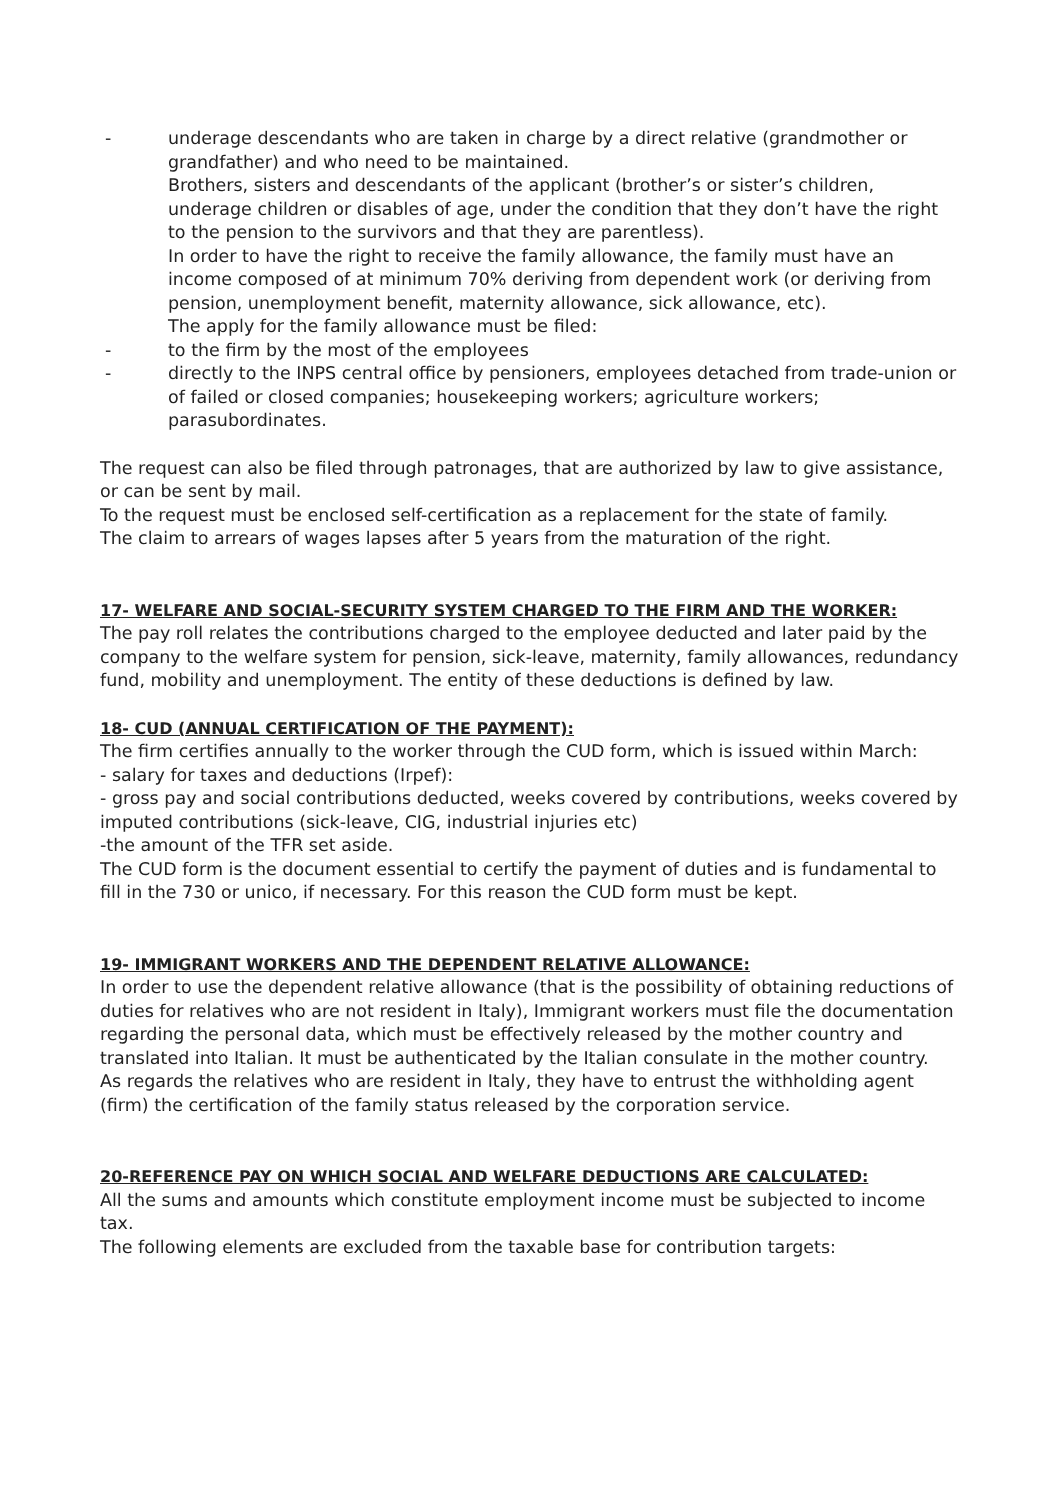- underage descendants who are taken in charge by a direct relative (grandmother or grandfather) and who need to be maintained.
Brothers, sisters and descendants of the applicant (brother’s or sister’s children, underage children or disables of age, under the condition that they don’t have the right to the pension to the survivors and that they are parentless).
In order to have the right to receive the family allowance, the family must have an income composed of at minimum 70% deriving from dependent work (or deriving from pension, unemployment benefit, maternity allowance, sick allowance, etc).
The apply for the family allowance must be filed:
- to the firm by the most of the employees
- directly to the INPS central office by pensioners, employees detached from trade-union or of failed or closed companies; housekeeping workers; agriculture workers; parasubordinates.
The request can also be filed through patronages, that are authorized by law to give assistance, or can be sent by mail.
To the request must be enclosed self-certification as a replacement for the state of family.
The claim to arrears of wages lapses after 5 years from the maturation of the right.
17- WELFARE AND SOCIAL-SECURITY SYSTEM CHARGED TO THE FIRM AND THE WORKER:
The pay roll relates the contributions charged to the employee deducted and later paid by the company to the welfare system for pension, sick-leave, maternity, family allowances, redundancy fund, mobility and unemployment. The entity of these deductions is defined by law.
18- CUD (ANNUAL CERTIFICATION OF THE PAYMENT):
The firm certifies annually to the worker through the CUD form, which is issued within March:
- salary for taxes and deductions (Irpef):
- gross pay and social contributions deducted, weeks covered by contributions, weeks covered by imputed contributions (sick-leave, CIG, industrial injuries etc)
-the amount of the TFR set aside.
The CUD form is the document essential to certify the payment of duties and is fundamental to fill in the 730 or unico, if necessary. For this reason the CUD form must be kept.
19- IMMIGRANT WORKERS AND THE DEPENDENT RELATIVE ALLOWANCE:
In order to use the dependent relative allowance (that is the possibility of obtaining reductions of duties for relatives who are not resident in Italy), Immigrant workers must file the documentation regarding the personal data, which must be effectively released by the mother country and translated into Italian. It must be authenticated by the Italian consulate in the mother country.
As regards the relatives who are resident in Italy, they have to entrust the withholding agent (firm) the certification of the family status released by the corporation service.
20-REFERENCE PAY ON WHICH SOCIAL AND WELFARE DEDUCTIONS ARE CALCULATED:
All the sums and amounts which constitute employment income must be subjected to income tax.
The following elements are excluded from the taxable base for contribution targets: